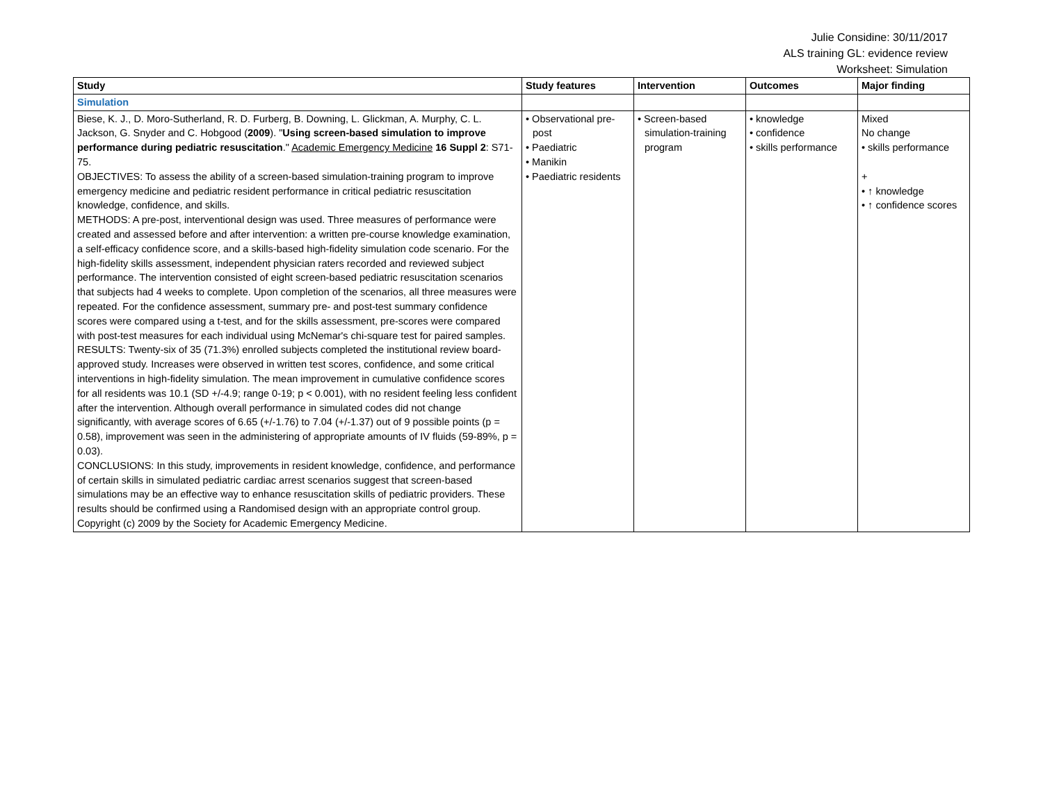Julie Considine: 30/11/2017
ALS training GL: evidence review
Worksheet: Simulation
| Study | Study features | Intervention | Outcomes | Major finding |
| --- | --- | --- | --- | --- |
| Simulation | | | | |
| Biese, K. J., D. Moro-Sutherland, R. D. Furberg, B. Downing, L. Glickman, A. Murphy, C. L. Jackson, G. Snyder and C. Hobgood ( 2009 ). " Using screen-based simulation to improve performance during pediatric resuscitation ." Academic Emergency Medicine 16 Suppl 2 : S71-75. OBJECTIVES: To assess the ability of a screen-based simulation-training program to improve emergency medicine and pediatric resident performance in critical pediatric resuscitation knowledge, confidence, and skills. METHODS: A pre-post, interventional design was used. Three measures of performance were created and assessed before and after intervention: a written pre-course knowledge examination, a self-efficacy confidence score, and a skills-based high-fidelity simulation code scenario. For the high-fidelity skills assessment, independent physician raters recorded and reviewed subject performance. The intervention consisted of eight screen-based pediatric resuscitation scenarios that subjects had 4 weeks to complete. Upon completion of the scenarios, all three measures were repeated. For the confidence assessment, summary pre- and post-test summary confidence scores were compared using a t-test, and for the skills assessment, pre-scores were compared with post-test measures for each individual using McNemar's chi-square test for paired samples. RESULTS: Twenty-six of 35 (71.3%) enrolled subjects completed the institutional review board-approved study. Increases were observed in written test scores, confidence, and some critical interventions in high-fidelity simulation. The mean improvement in cumulative confidence scores for all residents was 10.1 (SD +/-4.9; range 0-19; p < 0.001), with no resident feeling less confident after the intervention. Although overall performance in simulated codes did not change significantly, with average scores of 6.65 (+/-1.76) to 7.04 (+/-1.37) out of 9 possible points (p = 0.58), improvement was seen in the administering of appropriate amounts of IV fluids (59-89%, p = 0.03). CONCLUSIONS: In this study, improvements in resident knowledge, confidence, and performance of certain skills in simulated pediatric cardiac arrest scenarios suggest that screen-based simulations may be an effective way to enhance resuscitation skills of pediatric providers. These results should be confirmed using a Randomised design with an appropriate control group. Copyright (c) 2009 by the Society for Academic Emergency Medicine. | • Observational pre-post • Paediatric • Manikin • Paediatric residents | • Screen-based simulation-training program | • knowledge • confidence • skills performance | Mixed No change • skills performance + • ↑ knowledge • ↑ confidence scores |